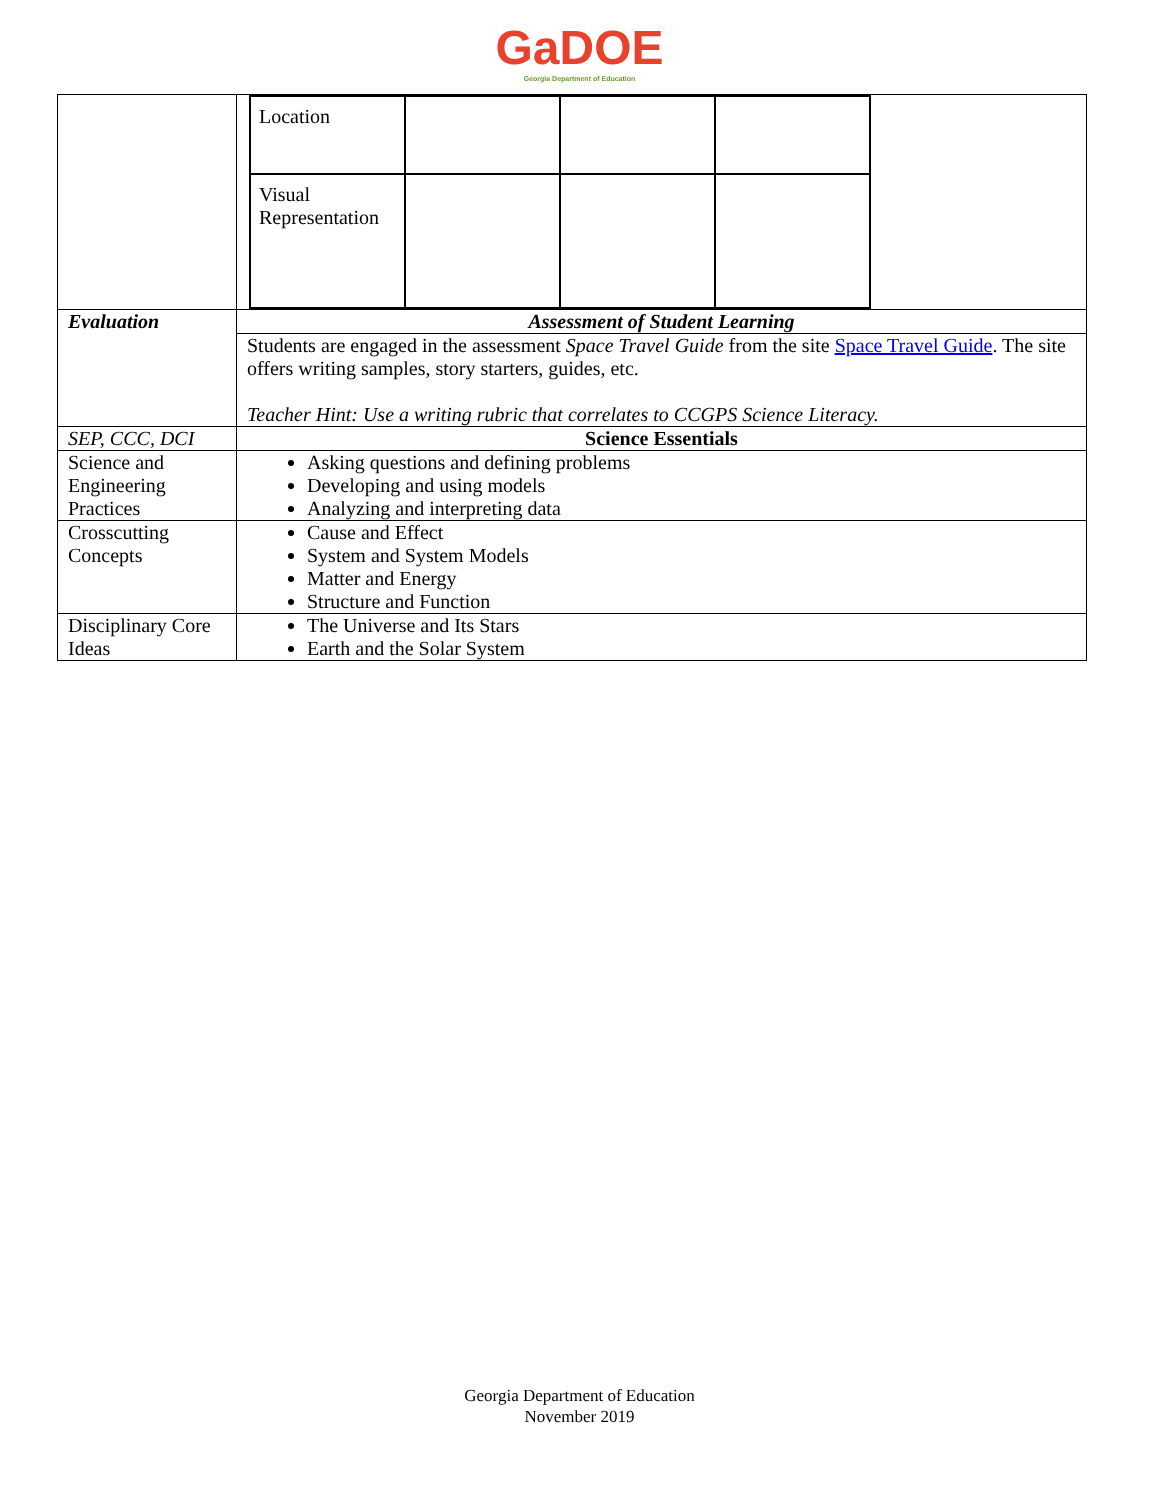GaDOE
Georgia Department of Education
| | / Location / / / / / Visual Representation / / / / |
| Evaluation | Assessment of Student Learning |
| | Students are engaged in the assessment Space Travel Guide from the site Space Travel Guide . The site offers writing samples, story starters, guides, etc. Teacher Hint: Use a writing rubric that correlates to CCGPS Science Literacy. |
| SEP, CCC, DCI | Science Essentials |
| Science and Engineering Practices | Asking questions and defining problems Developing and using models Analyzing and interpreting data |
| Crosscutting Concepts | Cause and Effect System and System Models Matter and Energy Structure and Function |
| Disciplinary Core Ideas | The Universe and Its Stars Earth and the Solar System |
Georgia Department of Education
November 2019